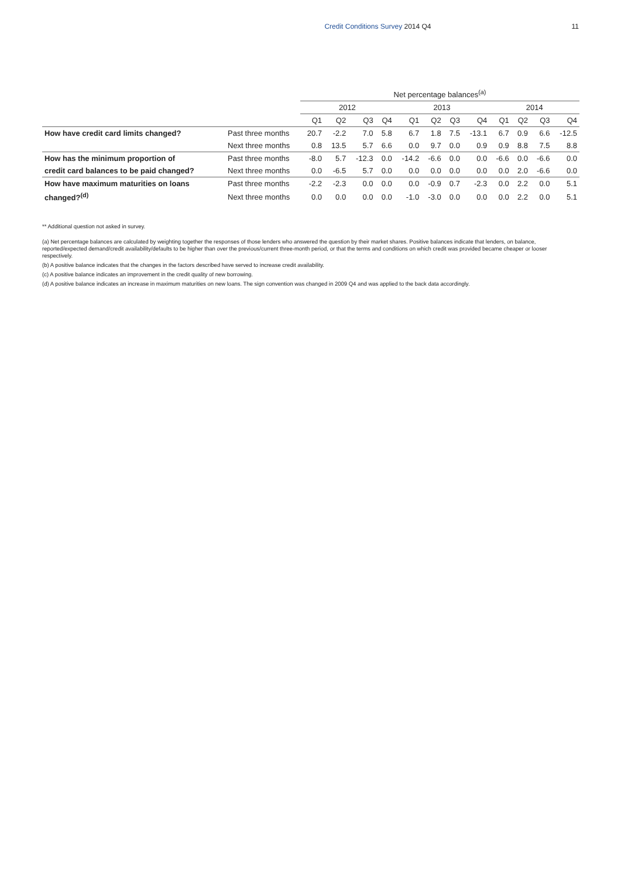Credit Conditions Survey 2014 Q4 11
| | | Net percentage balances<sup>(a)</sup> | | | | | | | | | | | |
| --- | --- | --- | --- | --- | --- | --- | --- | --- | --- | --- | --- | --- | --- |
| | | 2012 | | | | 2013 | | | | 2014 | | | |
| | | Q1 | Q2 | Q3 | Q4 | Q1 | Q2 | Q3 | Q4 | Q1 | Q2 | Q3 | Q4 |
| How have credit card limits changed? | Past three months | 20.7 | -2.2 | 7.0 | 5.8 | 6.7 | 1.8 | 7.5 | -13.1 | 6.7 | 0.9 | 6.6 | -12.5 |
| | Next three months | 0.8 | 13.5 | 5.7 | 6.6 | 0.0 | 9.7 | 0.0 | 0.9 | 0.9 | 8.8 | 7.5 | 8.8 |
| How has the minimum proportion of | Past three months | -8.0 | 5.7 | -12.3 | 0.0 | -14.2 | -6.6 | 0.0 | 0.0 | -6.6 | 0.0 | -6.6 | 0.0 |
| credit card balances to be paid changed? | Next three months | 0.0 | -6.5 | 5.7 | 0.0 | 0.0 | 0.0 | 0.0 | 0.0 | 0.0 | 2.0 | -6.6 | 0.0 |
| How have maximum maturities on loans | Past three months | -2.2 | -2.3 | 0.0 | 0.0 | 0.0 | -0.9 | 0.7 | -2.3 | 0.0 | 2.2 | 0.0 | 5.1 |
| changed?<sup>(d)</sup> | Next three months | 0.0 | 0.0 | 0.0 | 0.0 | -1.0 | -3.0 | 0.0 | 0.0 | 0.0 | 2.2 | 0.0 | 5.1 |
** Additional question not asked in survey.
(a) Net percentage balances are calculated by weighting together the responses of those lenders who answered the question by their market shares. Positive balances indicate that lenders, on balance, reported/expected demand/credit availability/defaults to be higher than over the previous/current three-month period, or that the terms and conditions on which credit was provided became cheaper or looser respectively.
(b) A positive balance indicates that the changes in the factors described have served to increase credit availability.
(c) A positive balance indicates an improvement in the credit quality of new borrowing.
(d) A positive balance indicates an increase in maximum maturities on new loans. The sign convention was changed in 2009 Q4 and was applied to the back data accordingly.